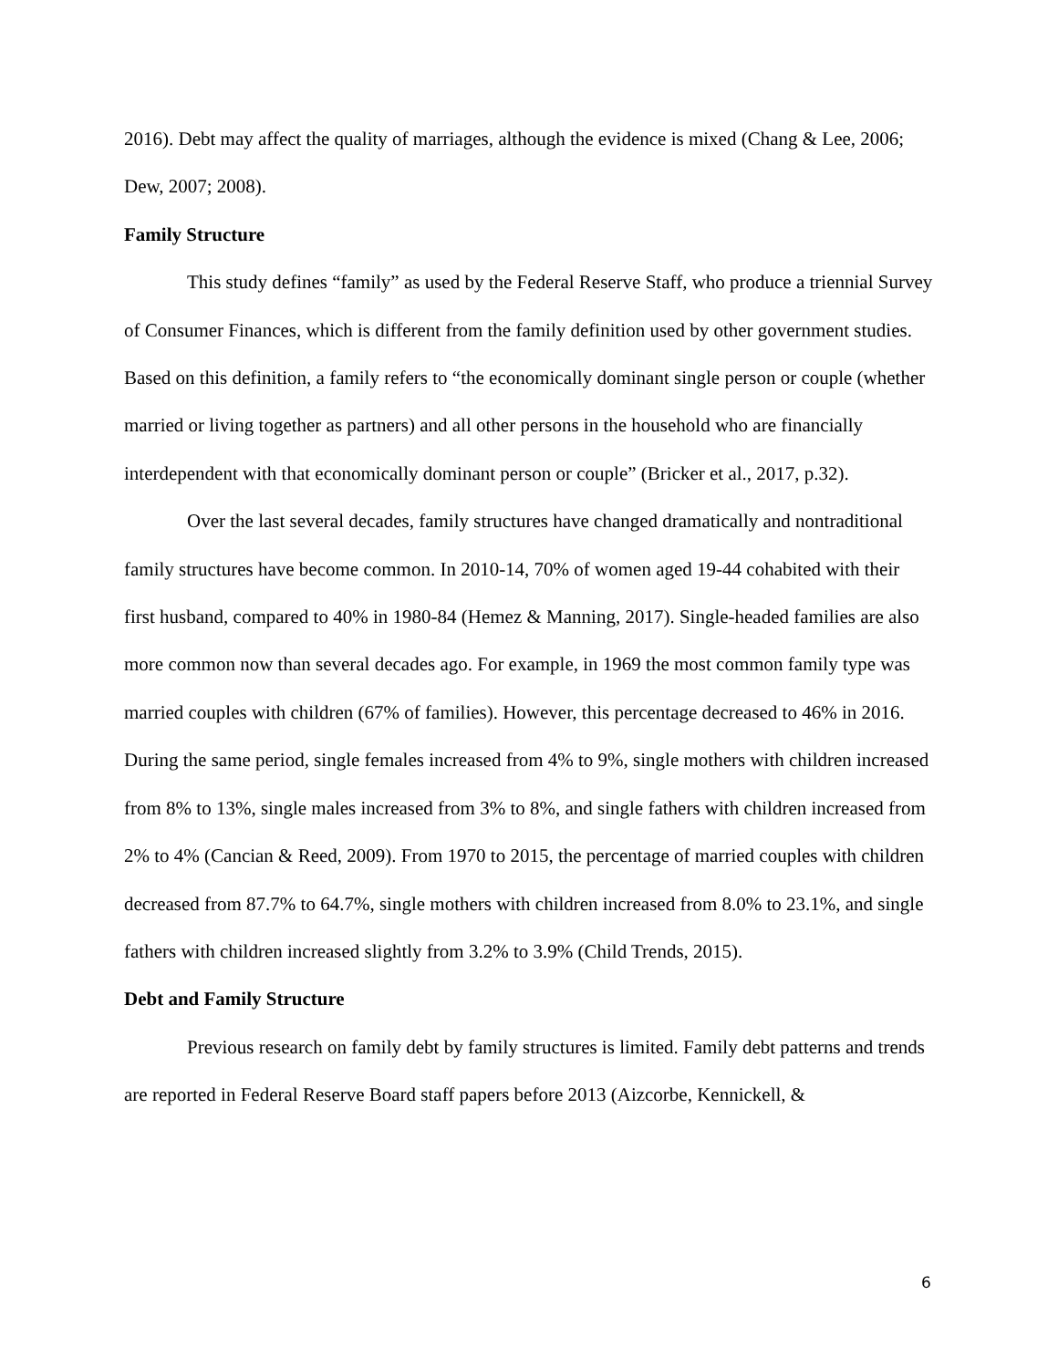2016). Debt may affect the quality of marriages, although the evidence is mixed (Chang & Lee, 2006; Dew, 2007; 2008).
Family Structure
This study defines “family” as used by the Federal Reserve Staff, who produce a triennial Survey of Consumer Finances, which is different from the family definition used by other government studies. Based on this definition, a family refers to “the economically dominant single person or couple (whether married or living together as partners) and all other persons in the household who are financially interdependent with that economically dominant person or couple” (Bricker et al., 2017, p.32).
Over the last several decades, family structures have changed dramatically and nontraditional family structures have become common. In 2010-14, 70% of women aged 19-44 cohabited with their first husband, compared to 40% in 1980-84 (Hemez & Manning, 2017). Single-headed families are also more common now than several decades ago. For example, in 1969 the most common family type was married couples with children (67% of families). However, this percentage decreased to 46% in 2016. During the same period, single females increased from 4% to 9%, single mothers with children increased from 8% to 13%, single males increased from 3% to 8%, and single fathers with children increased from 2% to 4% (Cancian & Reed, 2009). From 1970 to 2015, the percentage of married couples with children decreased from 87.7% to 64.7%, single mothers with children increased from 8.0% to 23.1%, and single fathers with children increased slightly from 3.2% to 3.9% (Child Trends, 2015).
Debt and Family Structure
Previous research on family debt by family structures is limited. Family debt patterns and trends are reported in Federal Reserve Board staff papers before 2013 (Aizcorbe, Kennickell, &
6